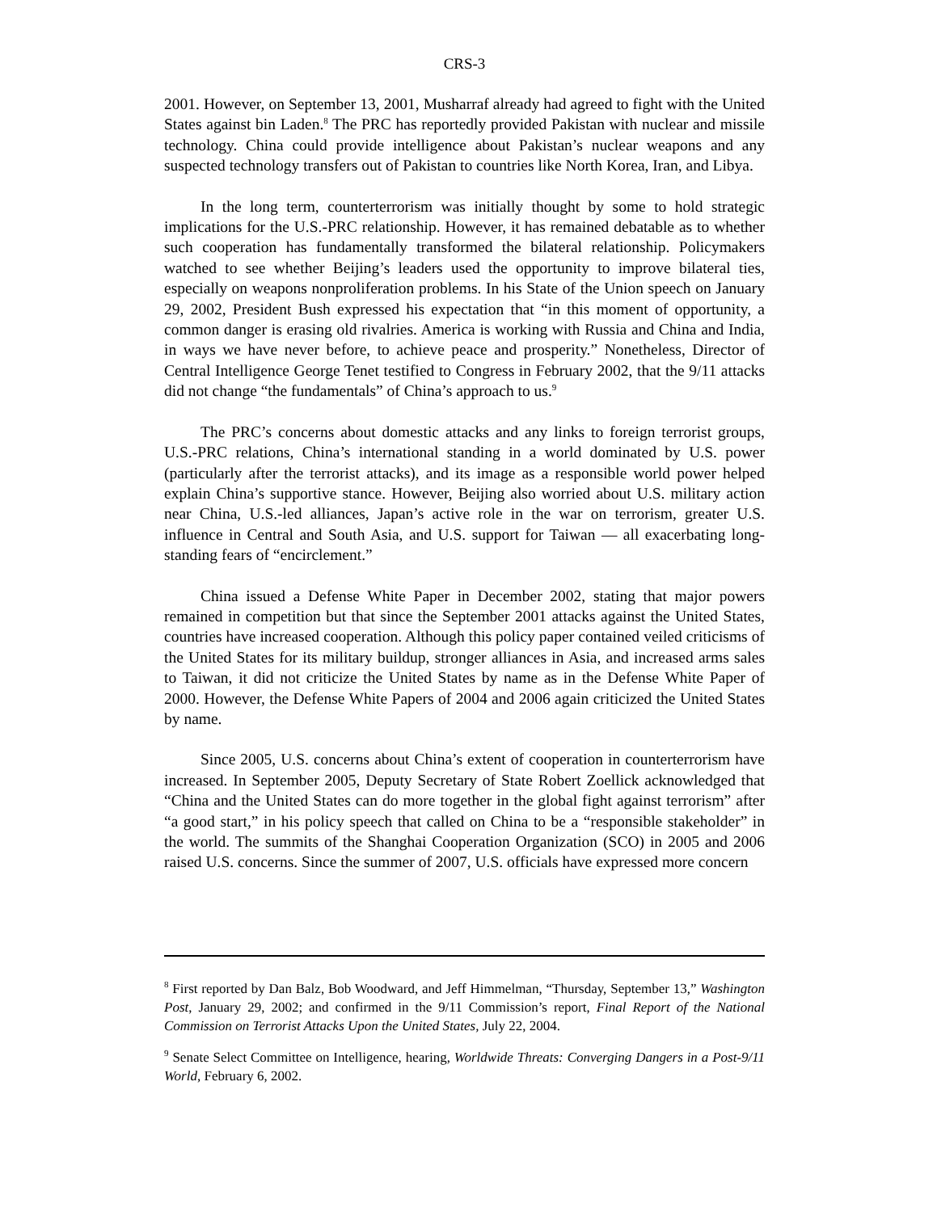CRS-3
2001. However, on September 13, 2001, Musharraf already had agreed to fight with the United States against bin Laden.<sup>8</sup> The PRC has reportedly provided Pakistan with nuclear and missile technology. China could provide intelligence about Pakistan’s nuclear weapons and any suspected technology transfers out of Pakistan to countries like North Korea, Iran, and Libya.
In the long term, counterterrorism was initially thought by some to hold strategic implications for the U.S.-PRC relationship. However, it has remained debatable as to whether such cooperation has fundamentally transformed the bilateral relationship. Policymakers watched to see whether Beijing’s leaders used the opportunity to improve bilateral ties, especially on weapons nonproliferation problems. In his State of the Union speech on January 29, 2002, President Bush expressed his expectation that “in this moment of opportunity, a common danger is erasing old rivalries. America is working with Russia and China and India, in ways we have never before, to achieve peace and prosperity.” Nonetheless, Director of Central Intelligence George Tenet testified to Congress in February 2002, that the 9/11 attacks did not change “the fundamentals” of China’s approach to us.<sup>9</sup>
The PRC’s concerns about domestic attacks and any links to foreign terrorist groups, U.S.-PRC relations, China’s international standing in a world dominated by U.S. power (particularly after the terrorist attacks), and its image as a responsible world power helped explain China’s supportive stance. However, Beijing also worried about U.S. military action near China, U.S.-led alliances, Japan’s active role in the war on terrorism, greater U.S. influence in Central and South Asia, and U.S. support for Taiwan — all exacerbating long-standing fears of “encirclement.”
China issued a Defense White Paper in December 2002, stating that major powers remained in competition but that since the September 2001 attacks against the United States, countries have increased cooperation. Although this policy paper contained veiled criticisms of the United States for its military buildup, stronger alliances in Asia, and increased arms sales to Taiwan, it did not criticize the United States by name as in the Defense White Paper of 2000. However, the Defense White Papers of 2004 and 2006 again criticized the United States by name.
Since 2005, U.S. concerns about China’s extent of cooperation in counterterrorism have increased. In September 2005, Deputy Secretary of State Robert Zoellick acknowledged that “China and the United States can do more together in the global fight against terrorism” after “a good start,” in his policy speech that called on China to be a “responsible stakeholder” in the world. The summits of the Shanghai Cooperation Organization (SCO) in 2005 and 2006 raised U.S. concerns. Since the summer of 2007, U.S. officials have expressed more concern
<sup>8</sup> First reported by Dan Balz, Bob Woodward, and Jeff Himmelman, “Thursday, September 13,” Washington Post, January 29, 2002; and confirmed in the 9/11 Commission’s report, Final Report of the National Commission on Terrorist Attacks Upon the United States, July 22, 2004.
<sup>9</sup> Senate Select Committee on Intelligence, hearing, Worldwide Threats: Converging Dangers in a Post-9/11 World, February 6, 2002.